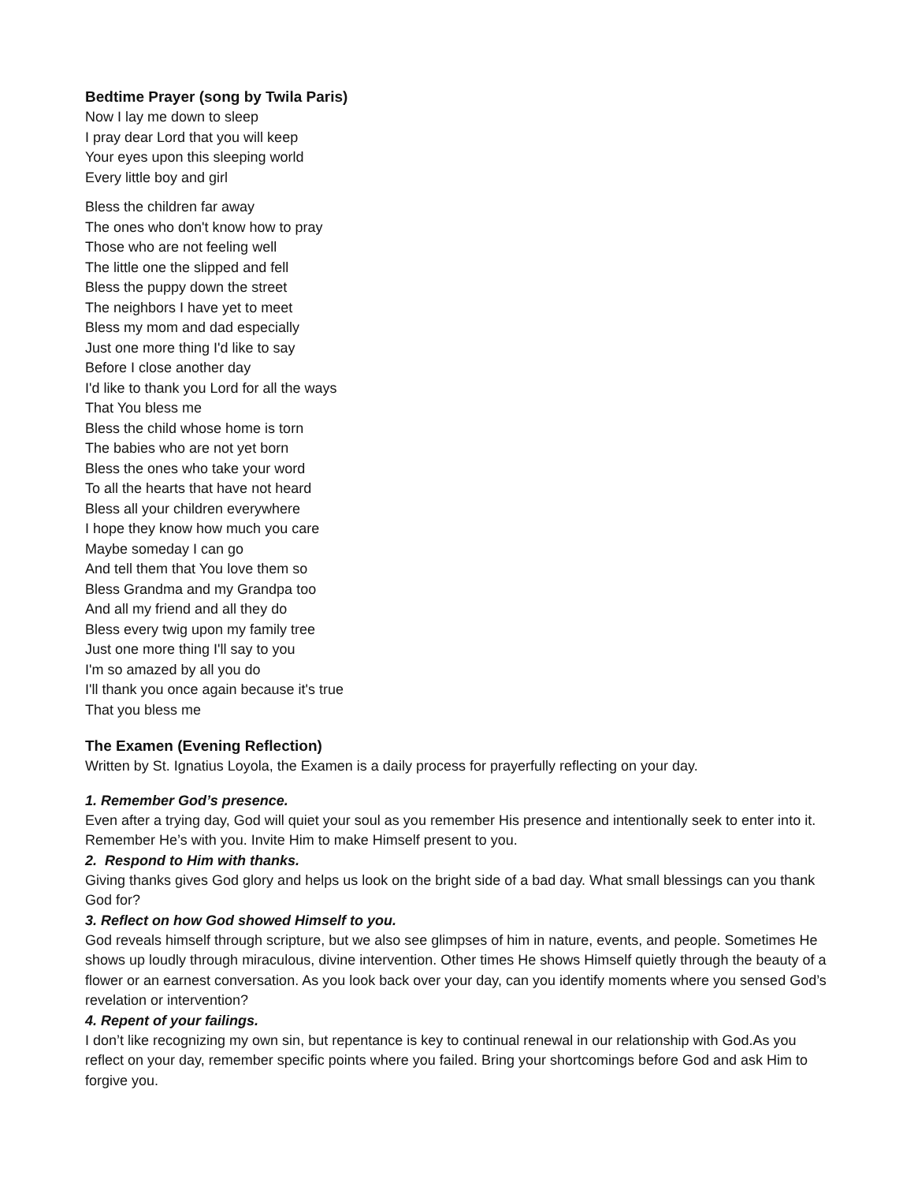Bedtime Prayer (song by Twila Paris)
Now I lay me down to sleep
I pray dear Lord that you will keep
Your eyes upon this sleeping world
Every little boy and girl
Bless the children far away
The ones who don't know how to pray
Those who are not feeling well
The little one the slipped and fell
Bless the puppy down the street
The neighbors I have yet to meet
Bless my mom and dad especially
Just one more thing I'd like to say
Before I close another day
I'd like to thank you Lord for all the ways
That You bless me
Bless the child whose home is torn
The babies who are not yet born
Bless the ones who take your word
To all the hearts that have not heard
Bless all your children everywhere
I hope they know how much you care
Maybe someday I can go
And tell them that You love them so
Bless Grandma and my Grandpa too
And all my friend and all they do
Bless every twig upon my family tree
Just one more thing I'll say to you
I'm so amazed by all you do
I'll thank you once again because it's true
That you bless me
The Examen (Evening Reflection)
Written by St. Ignatius Loyola, the Examen is a daily process for prayerfully reflecting on your day.
1. Remember God’s presence.
Even after a trying day, God will quiet your soul as you remember His presence and intentionally seek to enter into it. Remember He’s with you. Invite Him to make Himself present to you.
2. Respond to Him with thanks.
Giving thanks gives God glory and helps us look on the bright side of a bad day. What small blessings can you thank God for?
3. Reflect on how God showed Himself to you.
God reveals himself through scripture, but we also see glimpses of him in nature, events, and people. Sometimes He shows up loudly through miraculous, divine intervention. Other times He shows Himself quietly through the beauty of a flower or an earnest conversation. As you look back over your day, can you identify moments where you sensed God’s revelation or intervention?
4. Repent of your failings.
I don’t like recognizing my own sin, but repentance is key to continual renewal in our relationship with God.As you reflect on your day, remember specific points where you failed. Bring your shortcomings before God and ask Him to forgive you.